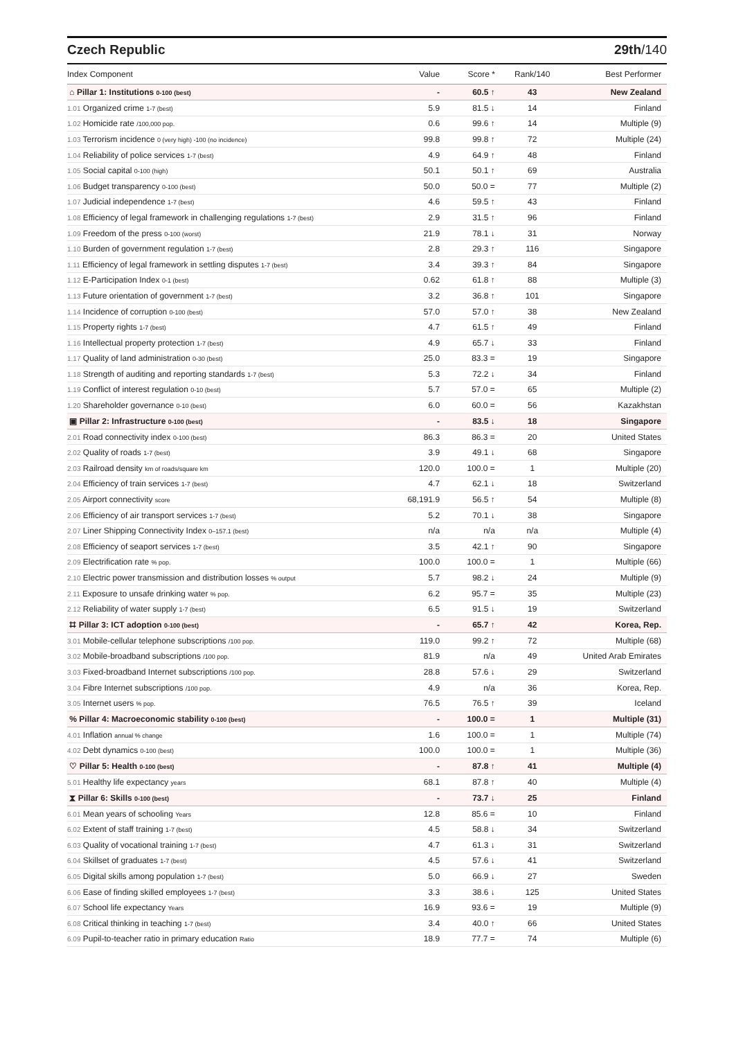Czech Republic 29th/140
| Index Component | Value | Score * | Rank/140 | Best Performer |
| --- | --- | --- | --- | --- |
| ⌂ Pillar 1: Institutions 0-100 (best) | - | 60.5 ↑ | 43 | New Zealand |
| 1.01 Organized crime 1-7 (best) | 5.9 | 81.5 ↓ | 14 | Finland |
| 1.02 Homicide rate /100,000 pop. | 0.6 | 99.6 ↑ | 14 | Multiple (9) |
| 1.03 Terrorism incidence 0 (very high) -100 (no incidence) | 99.8 | 99.8 ↑ | 72 | Multiple (24) |
| 1.04 Reliability of police services 1-7 (best) | 4.9 | 64.9 ↑ | 48 | Finland |
| 1.05 Social capital 0-100 (high) | 50.1 | 50.1 ↑ | 69 | Australia |
| 1.06 Budget transparency 0-100 (best) | 50.0 | 50.0 = | 77 | Multiple (2) |
| 1.07 Judicial independence 1-7 (best) | 4.6 | 59.5 ↑ | 43 | Finland |
| 1.08 Efficiency of legal framework in challenging regulations 1-7 (best) | 2.9 | 31.5 ↑ | 96 | Finland |
| 1.09 Freedom of the press 0-100 (worst) | 21.9 | 78.1 ↓ | 31 | Norway |
| 1.10 Burden of government regulation 1-7 (best) | 2.8 | 29.3 ↑ | 116 | Singapore |
| 1.11 Efficiency of legal framework in settling disputes 1-7 (best) | 3.4 | 39.3 ↑ | 84 | Singapore |
| 1.12 E-Participation Index 0-1 (best) | 0.62 | 61.8 ↑ | 88 | Multiple (3) |
| 1.13 Future orientation of government 1-7 (best) | 3.2 | 36.8 ↑ | 101 | Singapore |
| 1.14 Incidence of corruption 0-100 (best) | 57.0 | 57.0 ↑ | 38 | New Zealand |
| 1.15 Property rights 1-7 (best) | 4.7 | 61.5 ↑ | 49 | Finland |
| 1.16 Intellectual property protection 1-7 (best) | 4.9 | 65.7 ↓ | 33 | Finland |
| 1.17 Quality of land administration 0-30 (best) | 25.0 | 83.3 = | 19 | Singapore |
| 1.18 Strength of auditing and reporting standards 1-7 (best) | 5.3 | 72.2 ↓ | 34 | Finland |
| 1.19 Conflict of interest regulation 0-10 (best) | 5.7 | 57.0 = | 65 | Multiple (2) |
| 1.20 Shareholder governance 0-10 (best) | 6.0 | 60.0 = | 56 | Kazakhstan |
| ▣ Pillar 2: Infrastructure 0-100 (best) | - | 83.5 ↓ | 18 | Singapore |
| 2.01 Road connectivity index 0-100 (best) | 86.3 | 86.3 = | 20 | United States |
| 2.02 Quality of roads 1-7 (best) | 3.9 | 49.1 ↓ | 68 | Singapore |
| 2.03 Railroad density km of roads/square km | 120.0 | 100.0 = | 1 | Multiple (20) |
| 2.04 Efficiency of train services 1-7 (best) | 4.7 | 62.1 ↓ | 18 | Switzerland |
| 2.05 Airport connectivity score | 68,191.9 | 56.5 ↑ | 54 | Multiple (8) |
| 2.06 Efficiency of air transport services 1-7 (best) | 5.2 | 70.1 ↓ | 38 | Singapore |
| 2.07 Liner Shipping Connectivity Index 0–157.1 (best) | n/a | n/a | n/a | Multiple (4) |
| 2.08 Efficiency of seaport services 1-7 (best) | 3.5 | 42.1 ↑ | 90 | Singapore |
| 2.09 Electrification rate % pop. | 100.0 | 100.0 = | 1 | Multiple (66) |
| 2.10 Electric power transmission and distribution losses % output | 5.7 | 98.2 ↓ | 24 | Multiple (9) |
| 2.11 Exposure to unsafe drinking water % pop. | 6.2 | 95.7 = | 35 | Multiple (23) |
| 2.12 Reliability of water supply 1-7 (best) | 6.5 | 91.5 ↓ | 19 | Switzerland |
| ⌗ Pillar 3: ICT adoption 0-100 (best) | - | 65.7 ↑ | 42 | Korea, Rep. |
| 3.01 Mobile-cellular telephone subscriptions /100 pop. | 119.0 | 99.2 ↑ | 72 | Multiple (68) |
| 3.02 Mobile-broadband subscriptions /100 pop. | 81.9 | n/a | 49 | United Arab Emirates |
| 3.03 Fixed-broadband Internet subscriptions /100 pop. | 28.8 | 57.6 ↓ | 29 | Switzerland |
| 3.04 Fibre Internet subscriptions /100 pop. | 4.9 | n/a | 36 | Korea, Rep. |
| 3.05 Internet users % pop. | 76.5 | 76.5 ↑ | 39 | Iceland |
| % Pillar 4: Macroeconomic stability 0-100 (best) | - | 100.0 = | 1 | Multiple (31) |
| 4.01 Inflation annual % change | 1.6 | 100.0 = | 1 | Multiple (74) |
| 4.02 Debt dynamics 0-100 (best) | 100.0 | 100.0 = | 1 | Multiple (36) |
| ♡ Pillar 5: Health 0-100 (best) | - | 87.8 ↑ | 41 | Multiple (4) |
| 5.01 Healthy life expectancy years | 68.1 | 87.8 ↑ | 40 | Multiple (4) |
| ⧗ Pillar 6: Skills 0-100 (best) | - | 73.7 ↓ | 25 | Finland |
| 6.01 Mean years of schooling Years | 12.8 | 85.6 = | 10 | Finland |
| 6.02 Extent of staff training 1-7 (best) | 4.5 | 58.8 ↓ | 34 | Switzerland |
| 6.03 Quality of vocational training 1-7 (best) | 4.7 | 61.3 ↓ | 31 | Switzerland |
| 6.04 Skillset of graduates 1-7 (best) | 4.5 | 57.6 ↓ | 41 | Switzerland |
| 6.05 Digital skills among population 1-7 (best) | 5.0 | 66.9 ↓ | 27 | Sweden |
| 6.06 Ease of finding skilled employees 1-7 (best) | 3.3 | 38.6 ↓ | 125 | United States |
| 6.07 School life expectancy Years | 16.9 | 93.6 = | 19 | Multiple (9) |
| 6.08 Critical thinking in teaching 1-7 (best) | 3.4 | 40.0 ↑ | 66 | United States |
| 6.09 Pupil-to-teacher ratio in primary education Ratio | 18.9 | 77.7 = | 74 | Multiple (6) |